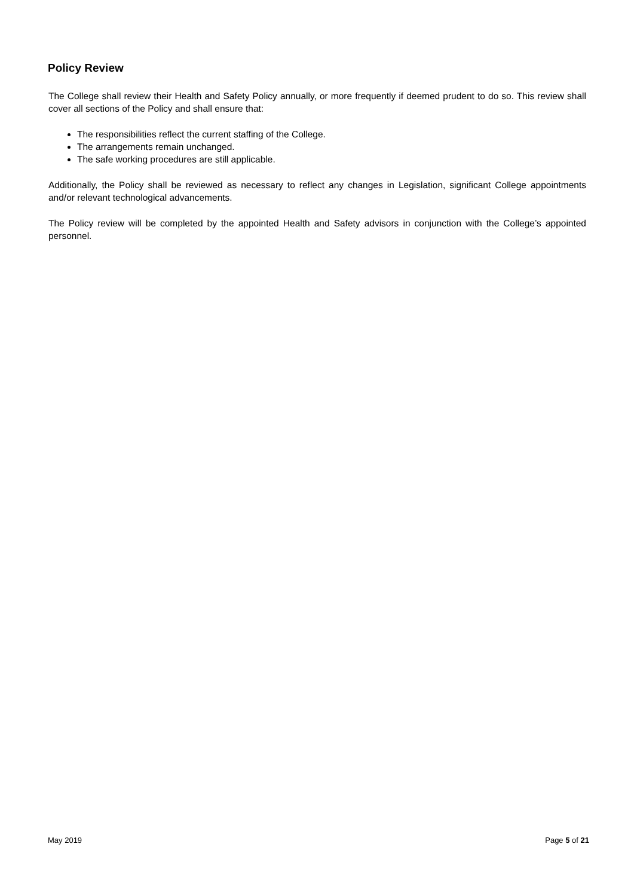Policy Review
The College shall review their Health and Safety Policy annually, or more frequently if deemed prudent to do so. This review shall cover all sections of the Policy and shall ensure that:
The responsibilities reflect the current staffing of the College.
The arrangements remain unchanged.
The safe working procedures are still applicable.
Additionally, the Policy shall be reviewed as necessary to reflect any changes in Legislation, significant College appointments and/or relevant technological advancements.
The Policy review will be completed by the appointed Health and Safety advisors in conjunction with the College’s appointed personnel.
May 2019 Page 5 of 21